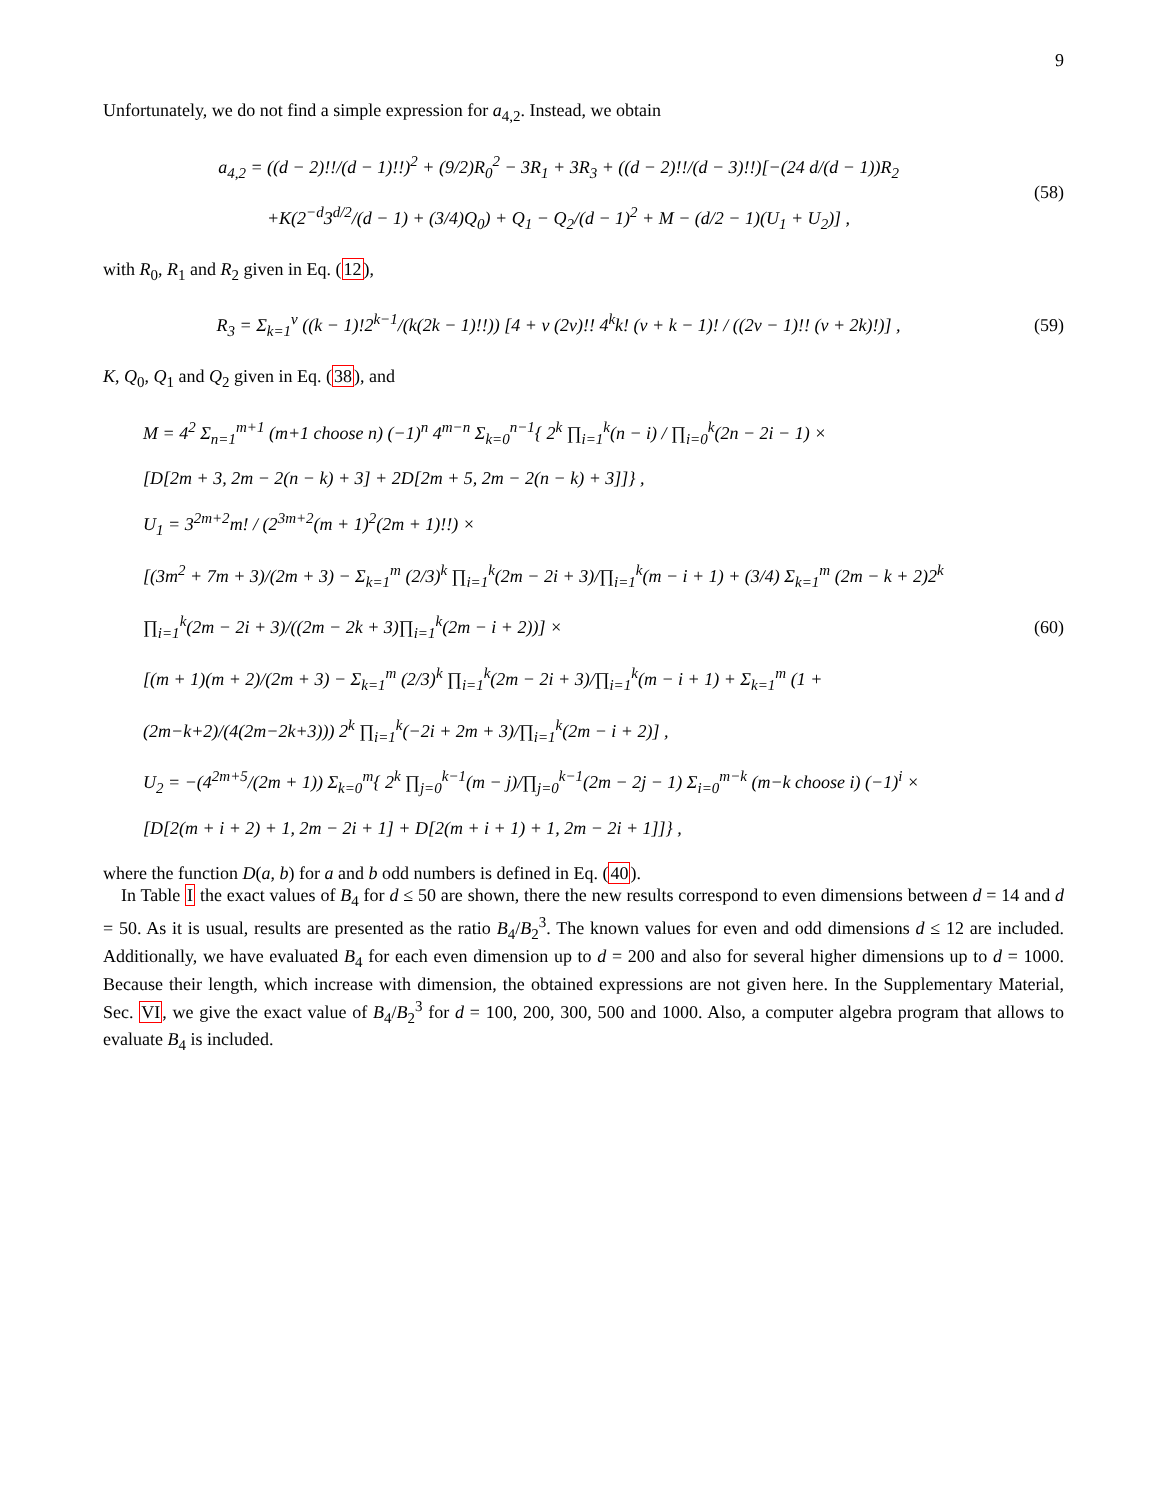9
Unfortunately, we do not find a simple expression for a<sub>4,2</sub>. Instead, we obtain
a<sub>4,2</sub> = ((d − 2)!!/(d − 1)!!)<sup>2</sup> + (9/2)R<sub>0</sub><sup>2</sup> − 3R<sub>1</sub> + 3R<sub>3</sub> + ((d − 2)!!/(d − 3)!!)[−(24 d/(d − 1))R<sub>2</sub>
+K(2<sup>−d</sup>3<sup>d/2</sup>/(d − 1) + (3/4)Q<sub>0</sub>) + Q<sub>1</sub> − Q<sub>2</sub>/(d − 1)<sup>2</sup> + M − (d/2 − 1)(U<sub>1</sub> + U<sub>2</sub>)] ,
(58)
with R<sub>0</sub>, R<sub>1</sub> and R<sub>2</sub> given in Eq. (12),
R<sub>3</sub> = Σ<sub>k=1</sub><sup>ν</sup> ((k − 1)!2<sup>k−1</sup>/(k(2k − 1)!!)) [4 + ν (2ν)!! 4<sup>k</sup>k! (ν + k − 1)! / ((2ν − 1)!! (ν + 2k)!)] ,
(59)
K, Q<sub>0</sub>, Q<sub>1</sub> and Q<sub>2</sub> given in Eq. (38), and
M = 4<sup>2</sup> Σ<sub>n=1</sub><sup>m+1</sup> (m+1 choose n) (−1)<sup>n</sup> 4<sup>m−n</sup> Σ<sub>k=0</sub><sup>n−1</sup>{ 2<sup>k</sup> ∏<sub>i=1</sub><sup>k</sup>(n − i) / ∏<sub>i=0</sub><sup>k</sup>(2n − 2i − 1) ×
[D[2m + 3, 2m − 2(n − k) + 3] + 2D[2m + 5, 2m − 2(n − k) + 3]]} ,
U<sub>1</sub> = 3<sup>2m+2</sup>m! / (2<sup>3m+2</sup>(m + 1)<sup>2</sup>(2m + 1)!!) ×
[(3m<sup>2</sup> + 7m + 3)/(2m + 3) − Σ<sub>k=1</sub><sup>m</sup> (2/3)<sup>k</sup> ∏<sub>i=1</sub><sup>k</sup>(2m − 2i + 3)/∏<sub>i=1</sub><sup>k</sup>(m − i + 1) + (3/4) Σ<sub>k=1</sub><sup>m</sup> (2m − k + 2)2<sup>k</sup> ∏<sub>i=1</sub><sup>k</sup>(2m − 2i + 3)/((2m − 2k + 3)∏<sub>i=1</sub><sup>k</sup>(2m − i + 2))] ×
[(m + 1)(m + 2)/(2m + 3) − Σ<sub>k=1</sub><sup>m</sup> (2/3)<sup>k</sup> ∏<sub>i=1</sub><sup>k</sup>(2m − 2i + 3)/∏<sub>i=1</sub><sup>k</sup>(m − i + 1) + Σ<sub>k=1</sub><sup>m</sup> (1 + (2m−k+2)/(4(2m−2k+3))) 2<sup>k</sup> ∏<sub>i=1</sub><sup>k</sup>(−2i + 2m + 3)/∏<sub>i=1</sub><sup>k</sup>(2m − i + 2)] ,
U<sub>2</sub> = −(4<sup>2m+5</sup>/(2m + 1)) Σ<sub>k=0</sub><sup>m</sup>{ 2<sup>k</sup> ∏<sub>j=0</sub><sup>k−1</sup>(m − j)/∏<sub>j=0</sub><sup>k−1</sup>(2m − 2j − 1) Σ<sub>i=0</sub><sup>m−k</sup> (m−k choose i) (−1)<sup>i</sup> ×
[D[2(m + i + 2) + 1, 2m − 2i + 1] + D[2(m + i + 1) + 1, 2m − 2i + 1]]} ,
(60)
where the function D(a, b) for a and b odd numbers is defined in Eq. (40).
In Table I the exact values of B<sub>4</sub> for d ≤ 50 are shown, there the new results correspond to even dimensions between d = 14 and d = 50. As it is usual, results are presented as the ratio B<sub>4</sub>/B<sub>2</sub><sup>3</sup>. The known values for even and odd dimensions d ≤ 12 are included. Additionally, we have evaluated B<sub>4</sub> for each even dimension up to d = 200 and also for several higher dimensions up to d = 1000. Because their length, which increase with dimension, the obtained expressions are not given here. In the Supplementary Material, Sec. VI, we give the exact value of B<sub>4</sub>/B<sub>2</sub><sup>3</sup> for d = 100, 200, 300, 500 and 1000. Also, a computer algebra program that allows to evaluate B<sub>4</sub> is included.